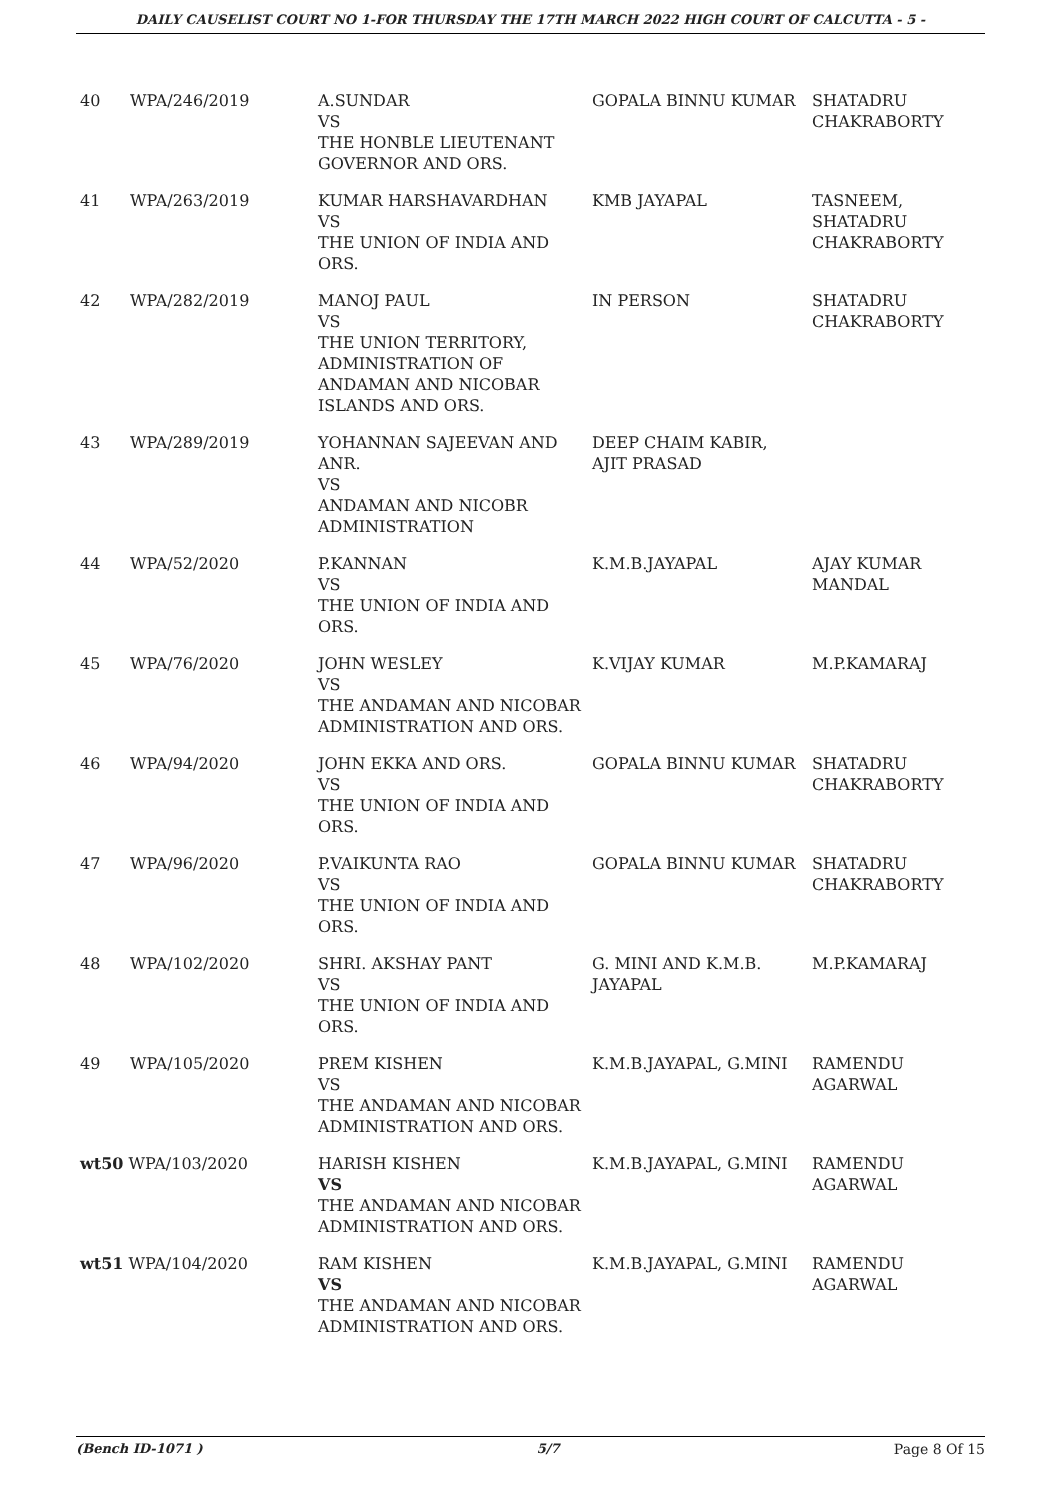DAILY CAUSELIST COURT NO 1-FOR THURSDAY THE 17TH MARCH 2022 HIGH COURT OF CALCUTTA - 5 -
| 40 | WPA/246/2019 | A.SUNDAR VS THE HONBLE LIEUTENANT GOVERNOR AND ORS. | GOPALA BINNU KUMAR | SHATADRU CHAKRABORTY |
| 41 | WPA/263/2019 | KUMAR HARSHAVARDHAN VS THE UNION OF INDIA AND ORS. | KMB JAYAPAL | TASNEEM, SHATADRU CHAKRABORTY |
| 42 | WPA/282/2019 | MANOJ PAUL VS THE UNION TERRITORY, ADMINISTRATION OF ANDAMAN AND NICOBAR ISLANDS AND ORS. | IN PERSON | SHATADRU CHAKRABORTY |
| 43 | WPA/289/2019 | YOHANNAN SAJEEVAN AND ANR. VS ANDAMAN AND NICOBR ADMINISTRATION | DEEP CHAIM KABIR, AJIT PRASAD | |
| 44 | WPA/52/2020 | P.KANNAN VS THE UNION OF INDIA AND ORS. | K.M.B.JAYAPAL | AJAY KUMAR MANDAL |
| 45 | WPA/76/2020 | JOHN WESLEY VS THE ANDAMAN AND NICOBAR ADMINISTRATION AND ORS. | K.VIJAY KUMAR | M.P.KAMARAJ |
| 46 | WPA/94/2020 | JOHN EKKA AND ORS. VS THE UNION OF INDIA AND ORS. | GOPALA BINNU KUMAR | SHATADRU CHAKRABORTY |
| 47 | WPA/96/2020 | P.VAIKUNTA RAO VS THE UNION OF INDIA AND ORS. | GOPALA BINNU KUMAR | SHATADRU CHAKRABORTY |
| 48 | WPA/102/2020 | SHRI. AKSHAY PANT VS THE UNION OF INDIA AND ORS. | G. MINI AND K.M.B. JAYAPAL | M.P.KAMARAJ |
| 49 | WPA/105/2020 | PREM KISHEN VS THE ANDAMAN AND NICOBAR ADMINISTRATION AND ORS. | K.M.B.JAYAPAL, G.MINI | RAMENDU AGARWAL |
| wt50 WPA/103/2020 | | HARISH KISHEN VS THE ANDAMAN AND NICOBAR ADMINISTRATION AND ORS. | K.M.B.JAYAPAL, G.MINI | RAMENDU AGARWAL |
| wt51 WPA/104/2020 | | RAM KISHEN VS THE ANDAMAN AND NICOBAR ADMINISTRATION AND ORS. | K.M.B.JAYAPAL, G.MINI | RAMENDU AGARWAL |
(Bench ID-1071 ) 5/7 Page 8 Of 15